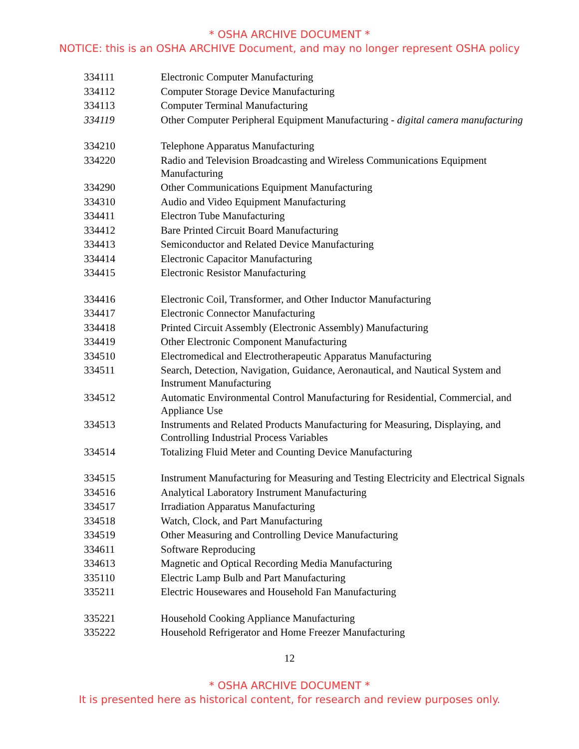* OSHA ARCHIVE DOCUMENT *
NOTICE: this is an OSHA ARCHIVE Document, and may no longer represent OSHA policy
| 334111 | Electronic Computer Manufacturing |
| 334112 | Computer Storage Device Manufacturing |
| 334113 | Computer Terminal Manufacturing |
| 334119 | Other Computer Peripheral Equipment Manufacturing - digital camera manufacturing |
| 334210 | Telephone Apparatus Manufacturing |
| 334220 | Radio and Television Broadcasting and Wireless Communications Equipment Manufacturing |
| 334290 | Other Communications Equipment Manufacturing |
| 334310 | Audio and Video Equipment Manufacturing |
| 334411 | Electron Tube Manufacturing |
| 334412 | Bare Printed Circuit Board Manufacturing |
| 334413 | Semiconductor and Related Device Manufacturing |
| 334414 | Electronic Capacitor Manufacturing |
| 334415 | Electronic Resistor Manufacturing |
| 334416 | Electronic Coil, Transformer, and Other Inductor Manufacturing |
| 334417 | Electronic Connector Manufacturing |
| 334418 | Printed Circuit Assembly (Electronic Assembly) Manufacturing |
| 334419 | Other Electronic Component Manufacturing |
| 334510 | Electromedical and Electrotherapeutic Apparatus Manufacturing |
| 334511 | Search, Detection, Navigation, Guidance, Aeronautical, and Nautical System and Instrument Manufacturing |
| 334512 | Automatic Environmental Control Manufacturing for Residential, Commercial, and Appliance Use |
| 334513 | Instruments and Related Products Manufacturing for Measuring, Displaying, and Controlling Industrial Process Variables |
| 334514 | Totalizing Fluid Meter and Counting Device Manufacturing |
| 334515 | Instrument Manufacturing for Measuring and Testing Electricity and Electrical Signals |
| 334516 | Analytical Laboratory Instrument Manufacturing |
| 334517 | Irradiation Apparatus Manufacturing |
| 334518 | Watch, Clock, and Part Manufacturing |
| 334519 | Other Measuring and Controlling Device Manufacturing |
| 334611 | Software Reproducing |
| 334613 | Magnetic and Optical Recording Media Manufacturing |
| 335110 | Electric Lamp Bulb and Part Manufacturing |
| 335211 | Electric Housewares and Household Fan Manufacturing |
| 335221 | Household Cooking Appliance Manufacturing |
| 335222 | Household Refrigerator and Home Freezer Manufacturing |
12
* OSHA ARCHIVE DOCUMENT *
It is presented here as historical content, for research and review purposes only.